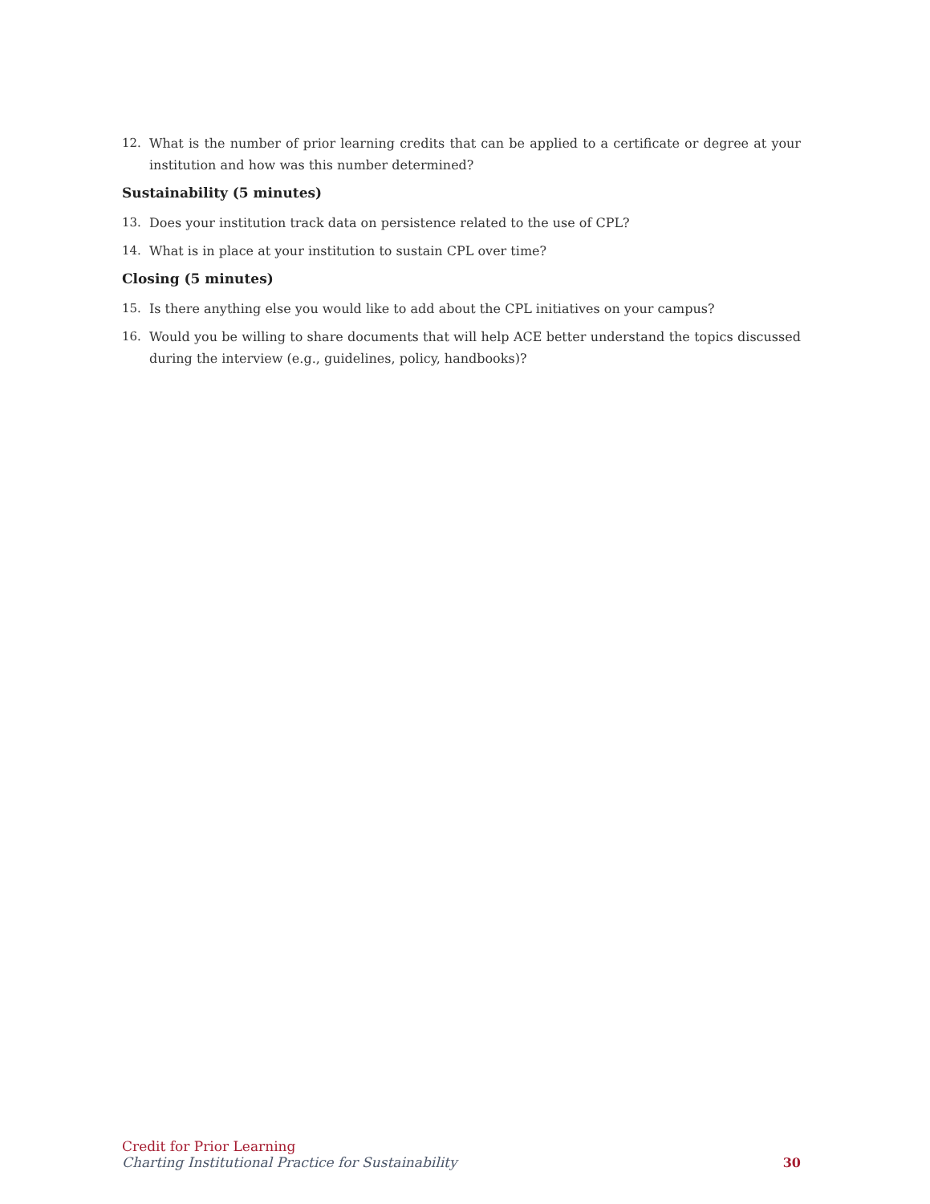12. What is the number of prior learning credits that can be applied to a certificate or degree at your institution and how was this number determined?
Sustainability (5 minutes)
13. Does your institution track data on persistence related to the use of CPL?
14. What is in place at your institution to sustain CPL over time?
Closing (5 minutes)
15. Is there anything else you would like to add about the CPL initiatives on your campus?
16. Would you be willing to share documents that will help ACE better understand the topics discussed during the interview (e.g., guidelines, policy, handbooks)?
Credit for Prior Learning
Charting Institutional Practice for Sustainability
30